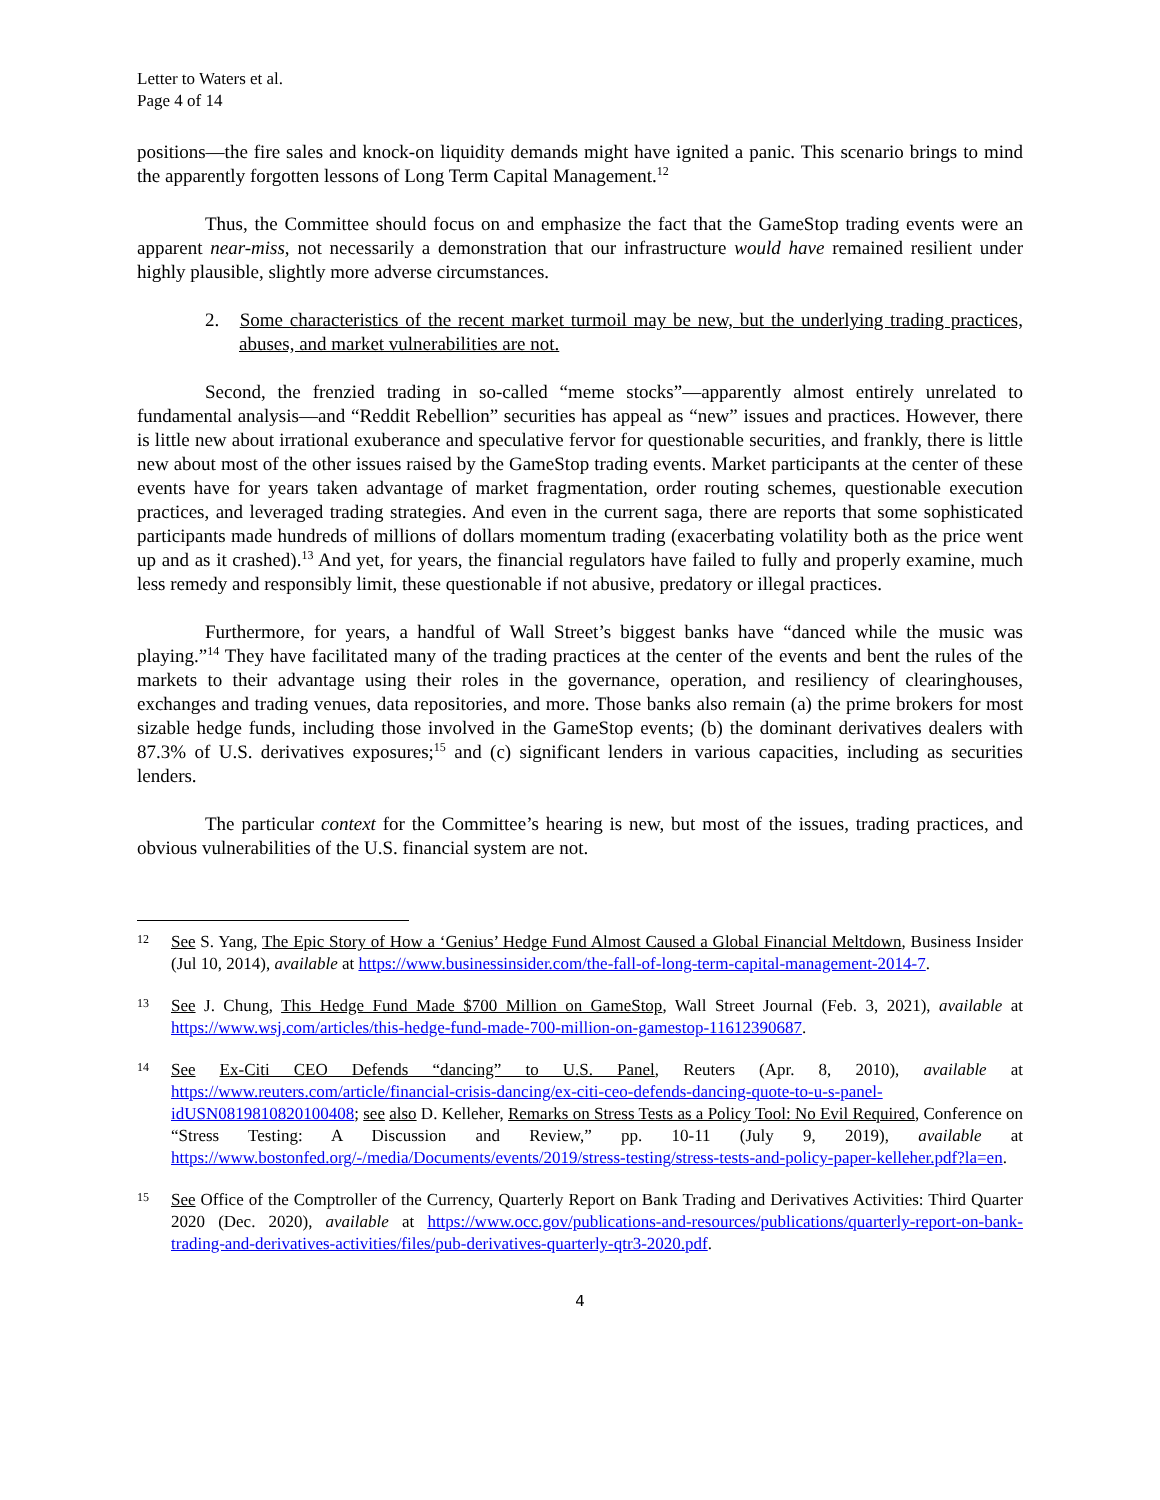Letter to Waters et al.
Page 4 of 14
positions—the fire sales and knock-on liquidity demands might have ignited a panic. This scenario brings to mind the apparently forgotten lessons of Long Term Capital Management.<sup>12</sup>
Thus, the Committee should focus on and emphasize the fact that the GameStop trading events were an apparent near-miss, not necessarily a demonstration that our infrastructure would have remained resilient under highly plausible, slightly more adverse circumstances.
2. Some characteristics of the recent market turmoil may be new, but the underlying trading practices, abuses, and market vulnerabilities are not.
Second, the frenzied trading in so-called “meme stocks”—apparently almost entirely unrelated to fundamental analysis—and “Reddit Rebellion” securities has appeal as “new” issues and practices. However, there is little new about irrational exuberance and speculative fervor for questionable securities, and frankly, there is little new about most of the other issues raised by the GameStop trading events. Market participants at the center of these events have for years taken advantage of market fragmentation, order routing schemes, questionable execution practices, and leveraged trading strategies. And even in the current saga, there are reports that some sophisticated participants made hundreds of millions of dollars momentum trading (exacerbating volatility both as the price went up and as it crashed).<sup>13</sup> And yet, for years, the financial regulators have failed to fully and properly examine, much less remedy and responsibly limit, these questionable if not abusive, predatory or illegal practices.
Furthermore, for years, a handful of Wall Street’s biggest banks have “danced while the music was playing.”<sup>14</sup> They have facilitated many of the trading practices at the center of the events and bent the rules of the markets to their advantage using their roles in the governance, operation, and resiliency of clearinghouses, exchanges and trading venues, data repositories, and more. Those banks also remain (a) the prime brokers for most sizable hedge funds, including those involved in the GameStop events; (b) the dominant derivatives dealers with 87.3% of U.S. derivatives exposures;<sup>15</sup> and (c) significant lenders in various capacities, including as securities lenders.
The particular context for the Committee’s hearing is new, but most of the issues, trading practices, and obvious vulnerabilities of the U.S. financial system are not.
12 See S. Yang, The Epic Story of How a ‘Genius’ Hedge Fund Almost Caused a Global Financial Meltdown, Business Insider (Jul 10, 2014), available at https://www.businessinsider.com/the-fall-of-long-term-capital-management-2014-7.
13 See J. Chung, This Hedge Fund Made $700 Million on GameStop, Wall Street Journal (Feb. 3, 2021), available at https://www.wsj.com/articles/this-hedge-fund-made-700-million-on-gamestop-11612390687.
14 See Ex-Citi CEO Defends “dancing” to U.S. Panel, Reuters (Apr. 8, 2010), available at https://www.reuters.com/article/financial-crisis-dancing/ex-citi-ceo-defends-dancing-quote-to-u-s-panel-idUSN0819810820100408; see also D. Kelleher, Remarks on Stress Tests as a Policy Tool: No Evil Required, Conference on “Stress Testing: A Discussion and Review,” pp. 10-11 (July 9, 2019), available at https://www.bostonfed.org/-/media/Documents/events/2019/stress-testing/stress-tests-and-policy-paper-kelleher.pdf?la=en.
15 See Office of the Comptroller of the Currency, Quarterly Report on Bank Trading and Derivatives Activities: Third Quarter 2020 (Dec. 2020), available at https://www.occ.gov/publications-and-resources/publications/quarterly-report-on-bank-trading-and-derivatives-activities/files/pub-derivatives-quarterly-qtr3-2020.pdf.
4